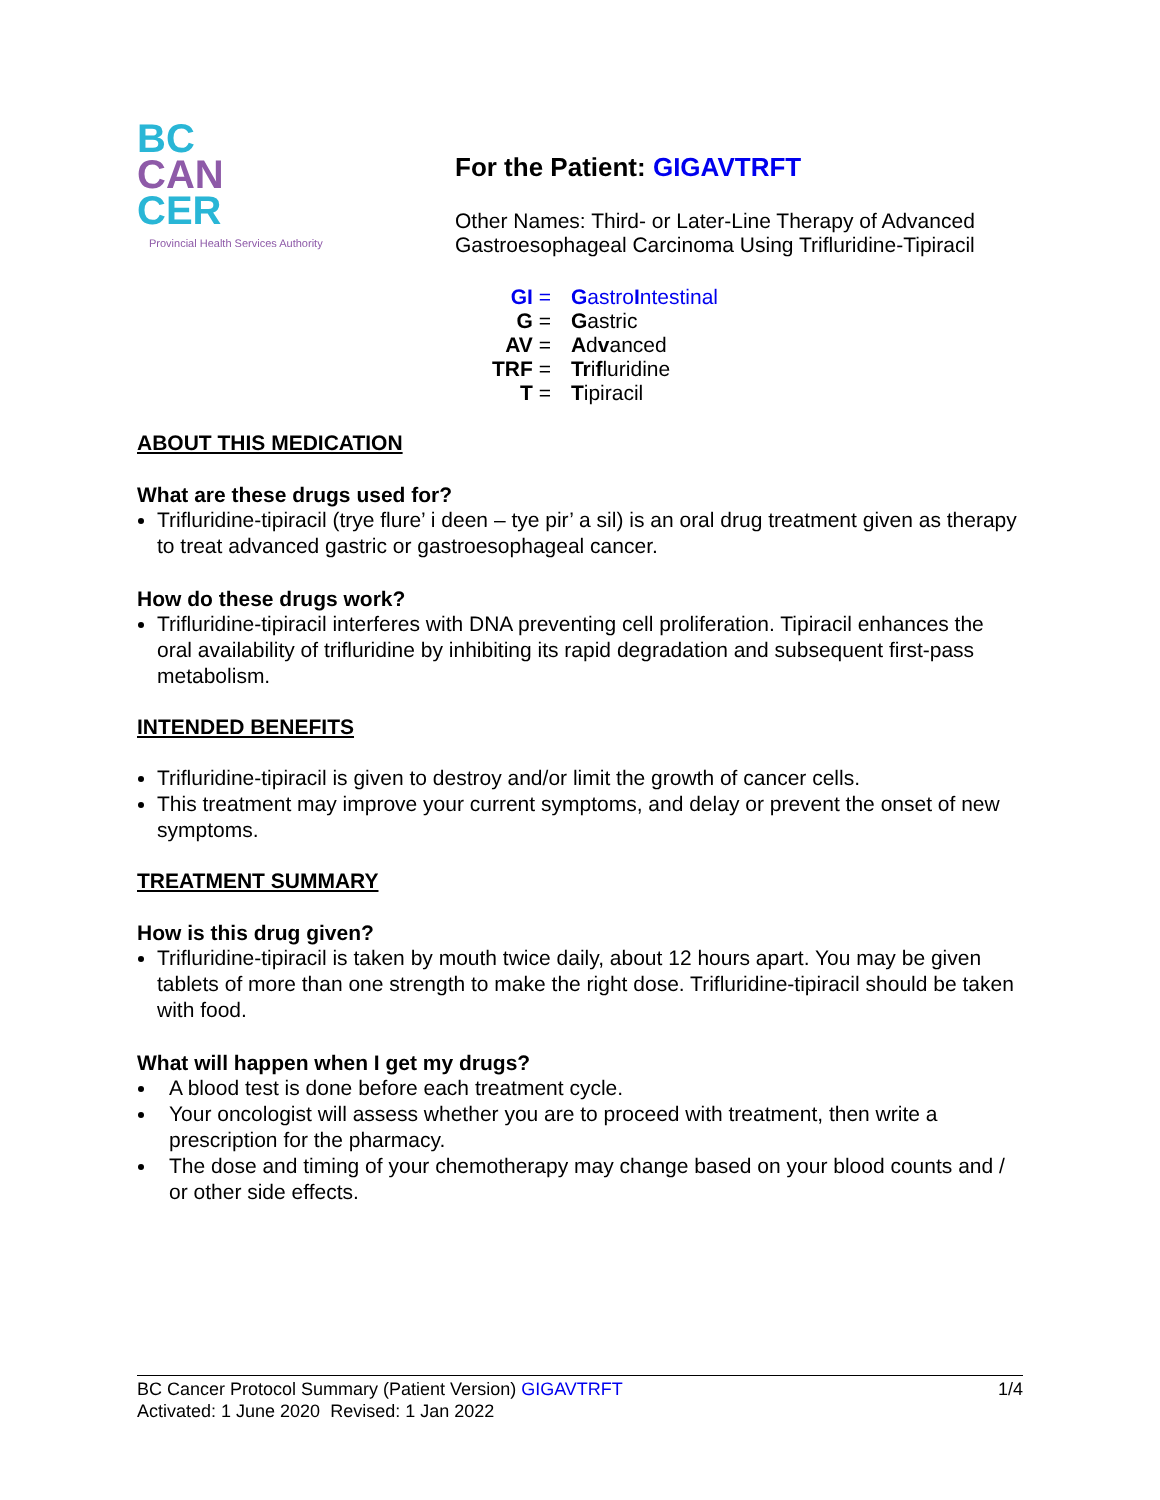BC
CAN
CER
Provincial Health Services Authority
For the Patient: GIGAVTRFT
Other Names: Third- or Later-Line Therapy of Advanced
Gastroesophageal Carcinoma Using Trifluridine-Tipiracil
| GI = | G astro I ntestinal |
| G = | G astric |
| AV = | A d v anced |
| TRF = | Tr i f luridine |
| T = | T ipiracil |
ABOUT THIS MEDICATION
What are these drugs used for?
Trifluridine-tipiracil (trye flure’ i deen – tye pir’ a sil) is an oral drug treatment given as therapy to treat advanced gastric or gastroesophageal cancer.
How do these drugs work?
Trifluridine-tipiracil interferes with DNA preventing cell proliferation. Tipiracil enhances the oral availability of trifluridine by inhibiting its rapid degradation and subsequent first-pass metabolism.
INTENDED BENEFITS
Trifluridine-tipiracil is given to destroy and/or limit the growth of cancer cells.
This treatment may improve your current symptoms, and delay or prevent the onset of new symptoms.
TREATMENT SUMMARY
How is this drug given?
Trifluridine-tipiracil is taken by mouth twice daily, about 12 hours apart. You may be given tablets of more than one strength to make the right dose. Trifluridine-tipiracil should be taken with food.
What will happen when I get my drugs?
A blood test is done before each treatment cycle.
Your oncologist will assess whether you are to proceed with treatment, then write a prescription for the pharmacy.
The dose and timing of your chemotherapy may change based on your blood counts and / or other side effects.
1/4 BC Cancer Protocol Summary (Patient Version) GIGAVTRFT
Activated: 1 June 2020 Revised: 1 Jan 2022